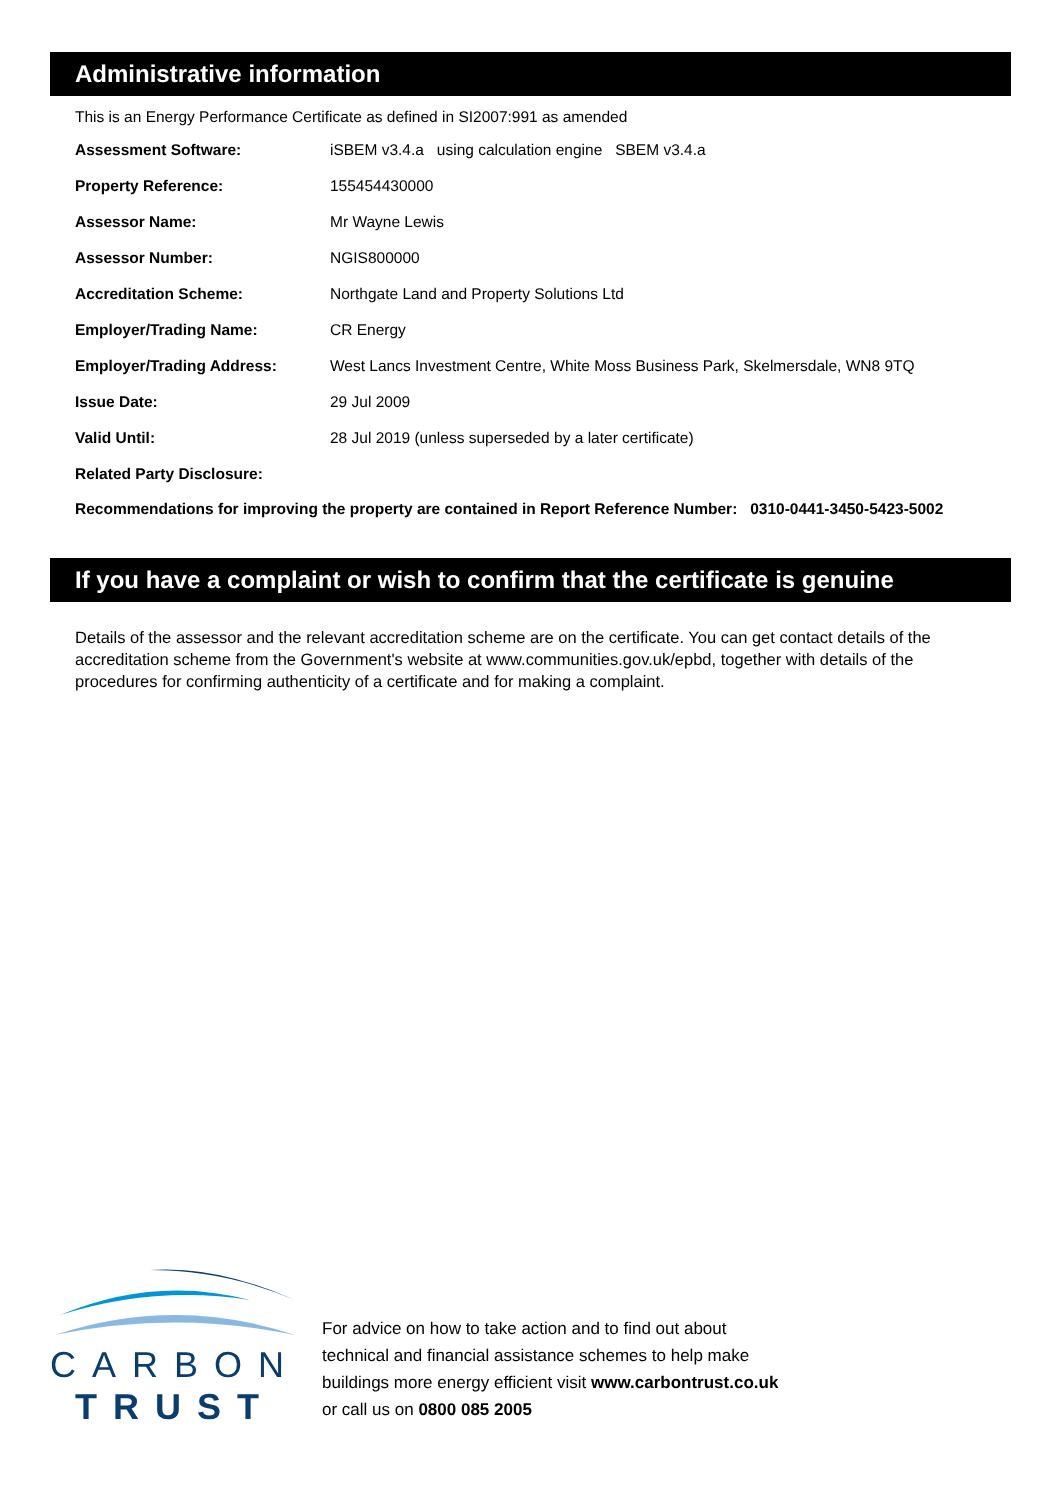Administrative information
This is an Energy Performance Certificate as defined in SI2007:991 as amended
| Assessment Software: | iSBEM v3.4.a using calculation engine SBEM v3.4.a |
| Property Reference: | 155454430000 |
| Assessor Name: | Mr Wayne Lewis |
| Assessor Number: | NGIS800000 |
| Accreditation Scheme: | Northgate Land and Property Solutions Ltd |
| Employer/Trading Name: | CR Energy |
| Employer/Trading Address: | West Lancs Investment Centre, White Moss Business Park, Skelmersdale, WN8 9TQ |
| Issue Date: | 29 Jul 2009 |
| Valid Until: | 28 Jul 2019 (unless superseded by a later certificate) |
| Related Party Disclosure: | |
Recommendations for improving the property are contained in Report Reference Number: 0310-0441-3450-5423-5002
If you have a complaint or wish to confirm that the certificate is genuine
Details of the assessor and the relevant accreditation scheme are on the certificate. You can get contact details of the accreditation scheme from the Government's website at www.communities.gov.uk/epbd, together with details of the procedures for confirming authenticity of a certificate and for making a complaint.
CARBON
TRUST
For advice on how to take action and to find out about
technical and financial assistance schemes to help make
buildings more energy efficient visit www.carbontrust.co.uk
or call us on 0800 085 2005